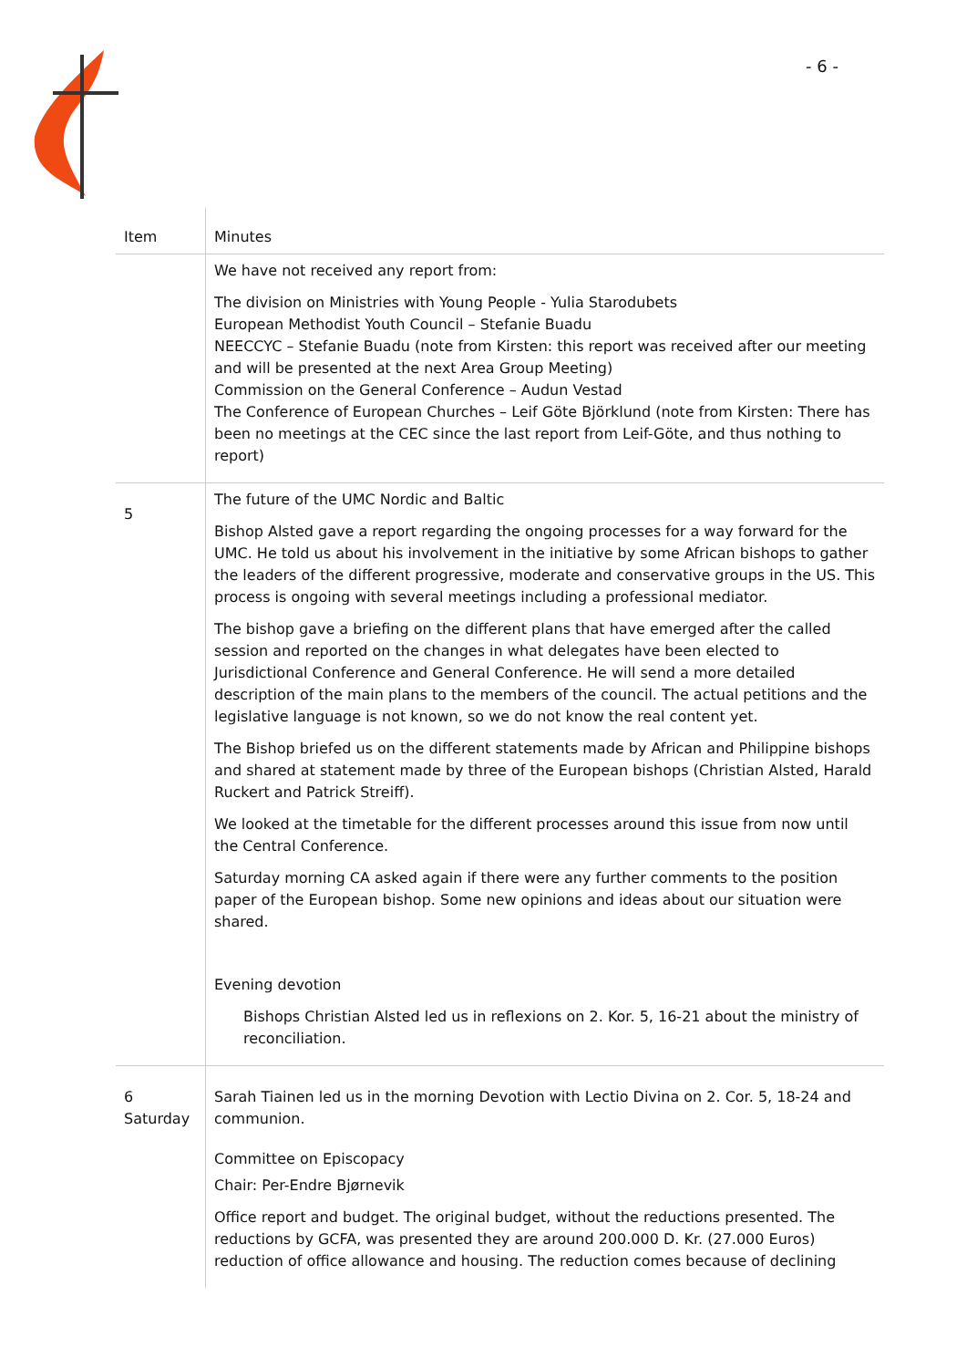- 6 -
| Item | Minutes |
| --- | --- |
| | We have not received any report from: The division on Ministries with Young People - Yulia Starodubets European Methodist Youth Council – Stefanie Buadu NEECCYC – Stefanie Buadu (note from Kirsten: this report was received after our meeting and will be presented at the next Area Group Meeting) Commission on the General Conference – Audun Vestad The Conference of European Churches – Leif Göte Björklund (note from Kirsten: There has been no meetings at the CEC since the last report from Leif-Göte, and thus nothing to report) |
| 5 | The future of the UMC Nordic and Baltic Bishop Alsted gave a report regarding the ongoing processes for a way forward for the UMC. He told us about his involvement in the initiative by some African bishops to gather the leaders of the different progressive, moderate and conservative groups in the US. This process is ongoing with several meetings including a professional mediator. The bishop gave a briefing on the different plans that have emerged after the called session and reported on the changes in what delegates have been elected to Jurisdictional Conference and General Conference. He will send a more detailed description of the main plans to the members of the council. The actual petitions and the legislative language is not known, so we do not know the real content yet. The Bishop briefed us on the different statements made by African and Philippine bishops and shared at statement made by three of the European bishops (Christian Alsted, Harald Ruckert and Patrick Streiff). We looked at the timetable for the different processes around this issue from now until the Central Conference. Saturday morning CA asked again if there were any further comments to the position paper of the European bishop. Some new opinions and ideas about our situation were shared. Evening devotion Bishops Christian Alsted led us in reflexions on 2. Kor. 5, 16-21 about the ministry of reconciliation. |
| 6 Saturday | Sarah Tiainen led us in the morning Devotion with Lectio Divina on 2. Cor. 5, 18-24 and communion. Committee on Episcopacy Chair: Per-Endre Bjørnevik Office report and budget. The original budget, without the reductions presented. The reductions by GCFA, was presented they are around 200.000 D. Kr. (27.000 Euros) reduction of office allowance and housing. The reduction comes because of declining |